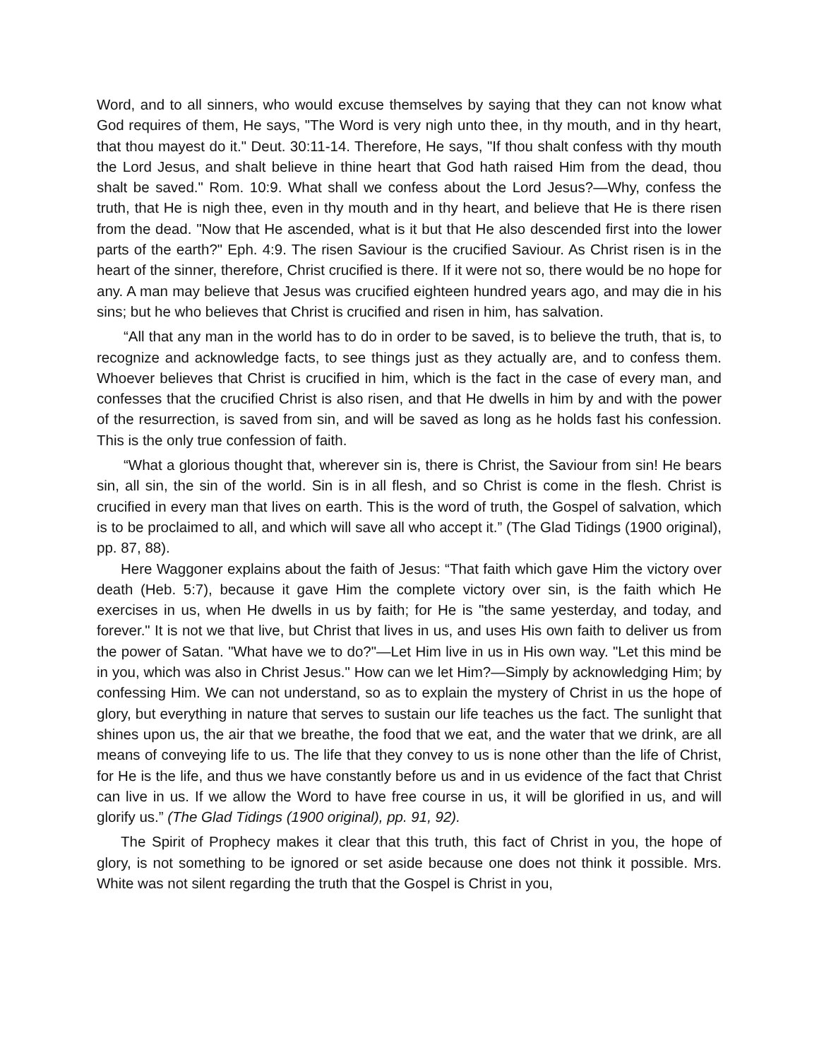Word, and to all sinners, who would excuse themselves by saying that they can not know what God requires of them, He says, "The Word is very nigh unto thee, in thy mouth, and in thy heart, that thou mayest do it." Deut. 30:11-14. Therefore, He says, "If thou shalt confess with thy mouth the Lord Jesus, and shalt believe in thine heart that God hath raised Him from the dead, thou shalt be saved." Rom. 10:9. What shall we confess about the Lord Jesus?—Why, confess the truth, that He is nigh thee, even in thy mouth and in thy heart, and believe that He is there risen from the dead. "Now that He ascended, what is it but that He also descended first into the lower parts of the earth?" Eph. 4:9. The risen Saviour is the crucified Saviour. As Christ risen is in the heart of the sinner, therefore, Christ crucified is there. If it were not so, there would be no hope for any. A man may believe that Jesus was crucified eighteen hundred years ago, and may die in his sins; but he who believes that Christ is crucified and risen in him, has salvation.
“All that any man in the world has to do in order to be saved, is to believe the truth, that is, to recognize and acknowledge facts, to see things just as they actually are, and to confess them. Whoever believes that Christ is crucified in him, which is the fact in the case of every man, and confesses that the crucified Christ is also risen, and that He dwells in him by and with the power of the resurrection, is saved from sin, and will be saved as long as he holds fast his confession. This is the only true confession of faith.
“What a glorious thought that, wherever sin is, there is Christ, the Saviour from sin! He bears sin, all sin, the sin of the world. Sin is in all flesh, and so Christ is come in the flesh. Christ is crucified in every man that lives on earth. This is the word of truth, the Gospel of salvation, which is to be proclaimed to all, and which will save all who accept it.” (The Glad Tidings (1900 original), pp. 87, 88).
Here Waggoner explains about the faith of Jesus: “That faith which gave Him the victory over death (Heb. 5:7), because it gave Him the complete victory over sin, is the faith which He exercises in us, when He dwells in us by faith; for He is "the same yesterday, and today, and forever." It is not we that live, but Christ that lives in us, and uses His own faith to deliver us from the power of Satan. "What have we to do?"—Let Him live in us in His own way. "Let this mind be in you, which was also in Christ Jesus." How can we let Him?—Simply by acknowledging Him; by confessing Him. We can not understand, so as to explain the mystery of Christ in us the hope of glory, but everything in nature that serves to sustain our life teaches us the fact. The sunlight that shines upon us, the air that we breathe, the food that we eat, and the water that we drink, are all means of conveying life to us. The life that they convey to us is none other than the life of Christ, for He is the life, and thus we have constantly before us and in us evidence of the fact that Christ can live in us. If we allow the Word to have free course in us, it will be glorified in us, and will glorify us.” (The Glad Tidings (1900 original), pp. 91, 92).
The Spirit of Prophecy makes it clear that this truth, this fact of Christ in you, the hope of glory, is not something to be ignored or set aside because one does not think it possible. Mrs. White was not silent regarding the truth that the Gospel is Christ in you,